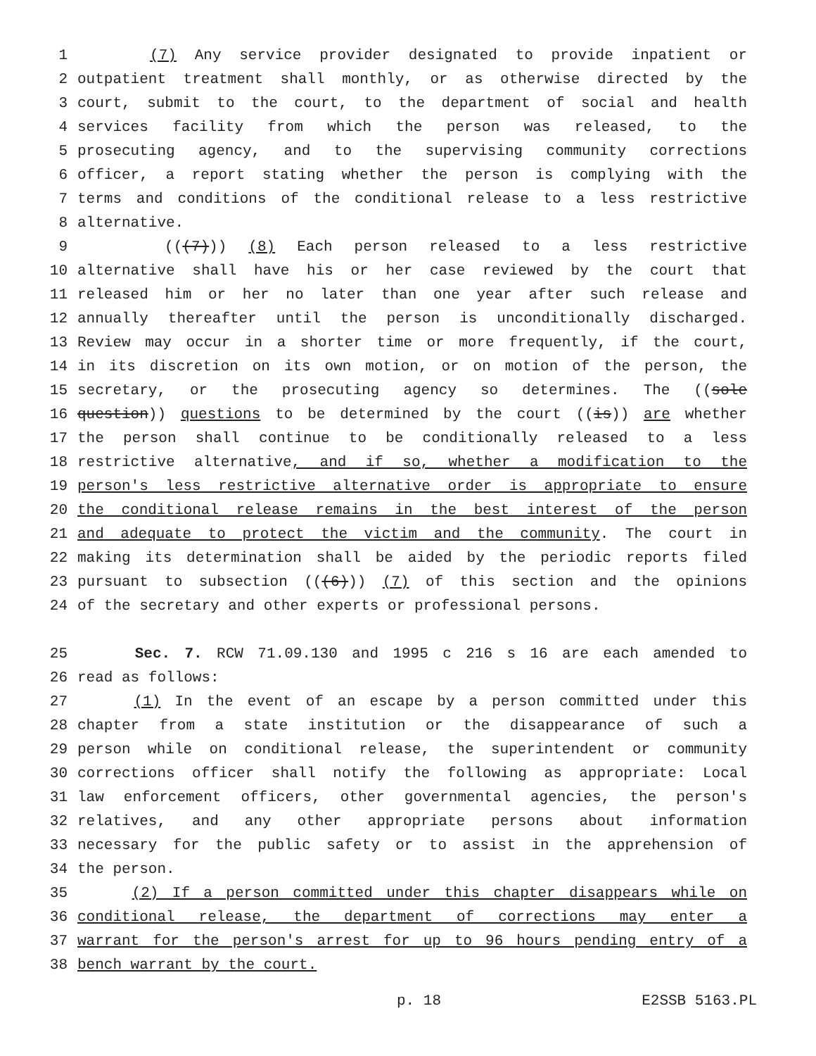1 (7) Any service provider designated to provide inpatient or
2 outpatient treatment shall monthly, or as otherwise directed by the
3 court, submit to the court, to the department of social and health
4 services facility from which the person was released, to the
5 prosecuting agency, and to the supervising community corrections
6 officer, a report stating whether the person is complying with the
7 terms and conditions of the conditional release to a less restrictive
8 alternative.
9 (((7))) (8) Each person released to a less restrictive
10 alternative shall have his or her case reviewed by the court that
11 released him or her no later than one year after such release and
12 annually thereafter until the person is unconditionally discharged.
13 Review may occur in a shorter time or more frequently, if the court,
14 in its discretion on its own motion, or on motion of the person, the
15 secretary, or the prosecuting agency so determines. The ((sole
16 question)) questions to be determined by the court ((is)) are whether
17 the person shall continue to be conditionally released to a less
18 restrictive alternative, and if so, whether a modification to the
19 person's less restrictive alternative order is appropriate to ensure
20 the conditional release remains in the best interest of the person
21 and adequate to protect the victim and the community. The court in
22 making its determination shall be aided by the periodic reports filed
23 pursuant to subsection (((6))) (7) of this section and the opinions
24 of the secretary and other experts or professional persons.
25 Sec. 7. RCW 71.09.130 and 1995 c 216 s 16 are each amended to
26 read as follows:
27 (1) In the event of an escape by a person committed under this
28 chapter from a state institution or the disappearance of such a
29 person while on conditional release, the superintendent or community
30 corrections officer shall notify the following as appropriate: Local
31 law enforcement officers, other governmental agencies, the person's
32 relatives, and any other appropriate persons about information
33 necessary for the public safety or to assist in the apprehension of
34 the person.
35 (2) If a person committed under this chapter disappears while on
36 conditional release, the department of corrections may enter a
37 warrant for the person's arrest for up to 96 hours pending entry of a
38 bench warrant by the court.
p. 18 E2SSB 5163.PL